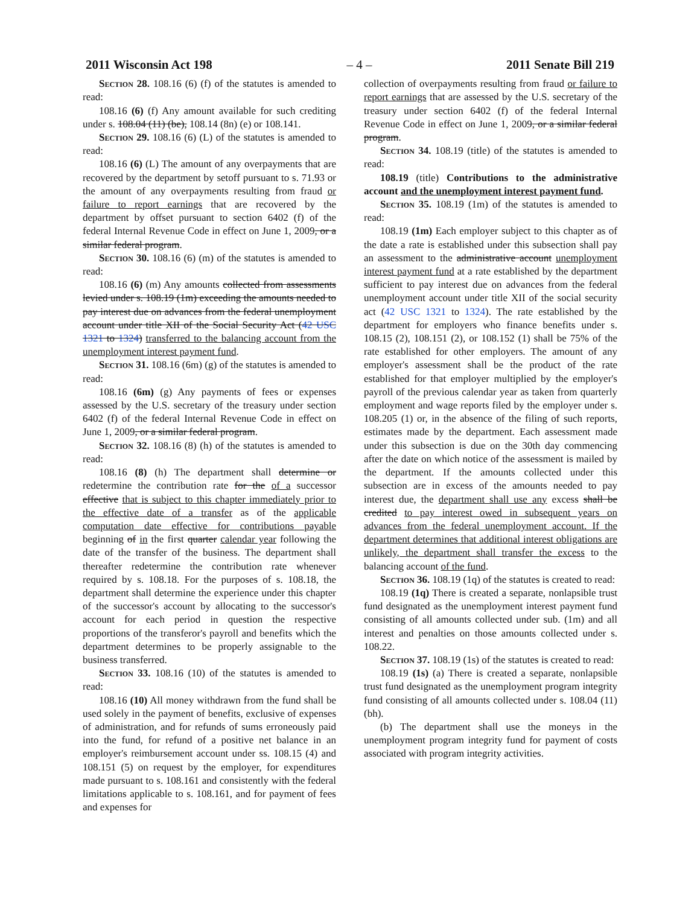2011 Wisconsin Act 198 – 4 – 2011 Senate Bill 219
Section 28. 108.16 (6) (f) of the statutes is amended to read:
108.16 (6) (f) Any amount available for such crediting under s. 108.04 (11) (be), 108.14 (8n) (e) or 108.141.
Section 29. 108.16 (6) (L) of the statutes is amended to read:
108.16 (6) (L) The amount of any overpayments that are recovered by the department by setoff pursuant to s. 71.93 or the amount of any overpayments resulting from fraud or failure to report earnings that are recovered by the department by offset pursuant to section 6402 (f) of the federal Internal Revenue Code in effect on June 1, 2009, or a similar federal program.
Section 30. 108.16 (6) (m) of the statutes is amended to read:
108.16 (6) (m) Any amounts collected from assessments levied under s. 108.19 (1m) exceeding the amounts needed to pay interest due on advances from the federal unemployment account under title XII of the Social Security Act (42 USC 1321 to 1324) transferred to the balancing account from the unemployment interest payment fund.
Section 31. 108.16 (6m) (g) of the statutes is amended to read:
108.16 (6m) (g) Any payments of fees or expenses assessed by the U.S. secretary of the treasury under section 6402 (f) of the federal Internal Revenue Code in effect on June 1, 2009, or a similar federal program.
Section 32. 108.16 (8) (h) of the statutes is amended to read:
108.16 (8) (h) The department shall determine or redetermine the contribution rate for the of a successor effective that is subject to this chapter immediately prior to the effective date of a transfer as of the applicable computation date effective for contributions payable beginning of in the first quarter calendar year following the date of the transfer of the business. The department shall thereafter redetermine the contribution rate whenever required by s. 108.18. For the purposes of s. 108.18, the department shall determine the experience under this chapter of the successor's account by allocating to the successor's account for each period in question the respective proportions of the transferor's payroll and benefits which the department determines to be properly assignable to the business transferred.
Section 33. 108.16 (10) of the statutes is amended to read:
108.16 (10) All money withdrawn from the fund shall be used solely in the payment of benefits, exclusive of expenses of administration, and for refunds of sums erroneously paid into the fund, for refund of a positive net balance in an employer's reimbursement account under ss. 108.15 (4) and 108.151 (5) on request by the employer, for expenditures made pursuant to s. 108.161 and consistently with the federal limitations applicable to s. 108.161, and for payment of fees and expenses for
collection of overpayments resulting from fraud or failure to report earnings that are assessed by the U.S. secretary of the treasury under section 6402 (f) of the federal Internal Revenue Code in effect on June 1, 2009, or a similar federal program.
Section 34. 108.19 (title) of the statutes is amended to read:
108.19 (title) Contributions to the administrative account and the unemployment interest payment fund.
Section 35. 108.19 (1m) of the statutes is amended to read:
108.19 (1m) Each employer subject to this chapter as of the date a rate is established under this subsection shall pay an assessment to the administrative account unemployment interest payment fund at a rate established by the department sufficient to pay interest due on advances from the federal unemployment account under title XII of the social security act (42 USC 1321 to 1324). The rate established by the department for employers who finance benefits under s. 108.15 (2), 108.151 (2), or 108.152 (1) shall be 75% of the rate established for other employers. The amount of any employer's assessment shall be the product of the rate established for that employer multiplied by the employer's payroll of the previous calendar year as taken from quarterly employment and wage reports filed by the employer under s. 108.205 (1) or, in the absence of the filing of such reports, estimates made by the department. Each assessment made under this subsection is due on the 30th day commencing after the date on which notice of the assessment is mailed by the department. If the amounts collected under this subsection are in excess of the amounts needed to pay interest due, the department shall use any excess shall be credited to pay interest owed in subsequent years on advances from the federal unemployment account. If the department determines that additional interest obligations are unlikely, the department shall transfer the excess to the balancing account of the fund.
Section 36. 108.19 (1q) of the statutes is created to read:
108.19 (1q) There is created a separate, nonlapsible trust fund designated as the unemployment interest payment fund consisting of all amounts collected under sub. (1m) and all interest and penalties on those amounts collected under s. 108.22.
Section 37. 108.19 (1s) of the statutes is created to read:
108.19 (1s) (a) There is created a separate, nonlapsible trust fund designated as the unemployment program integrity fund consisting of all amounts collected under s. 108.04 (11) (bh).
(b) The department shall use the moneys in the unemployment program integrity fund for payment of costs associated with program integrity activities.